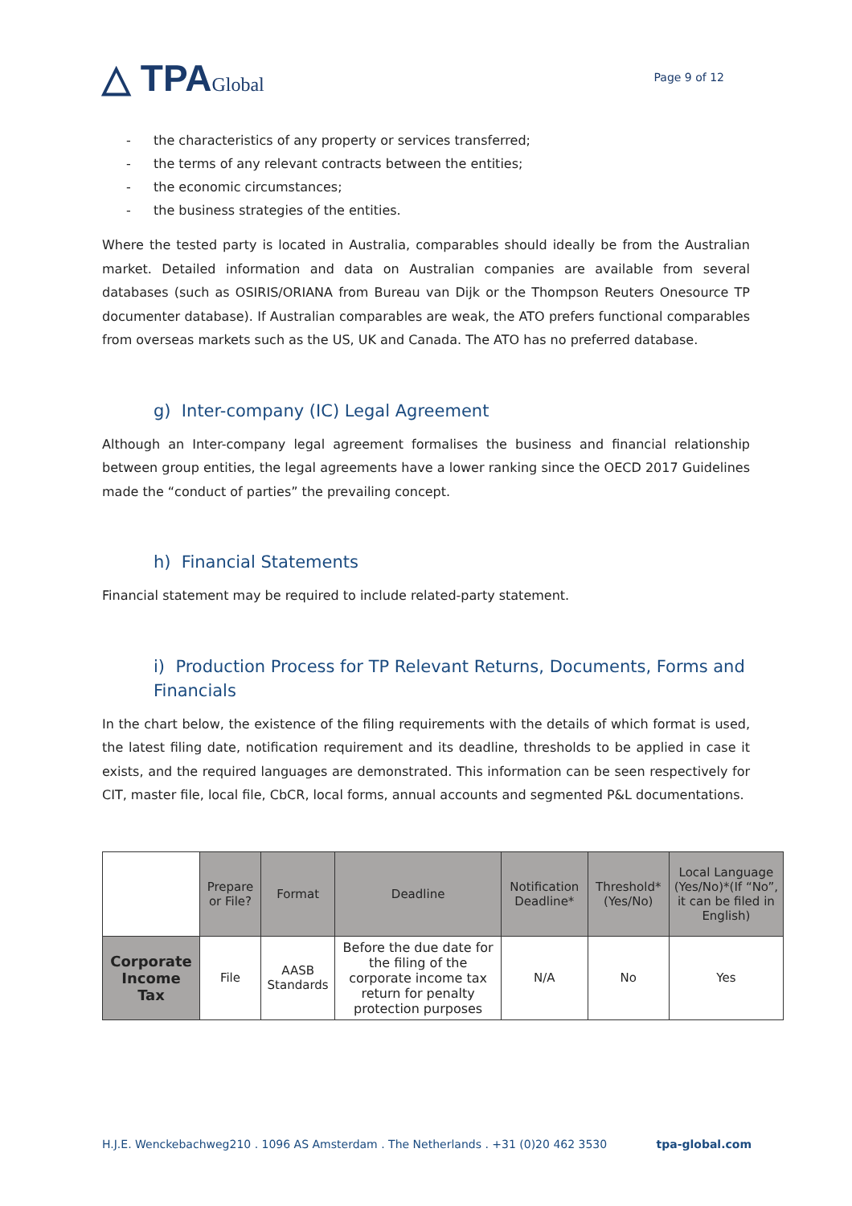△ TPAGlobal
Page 9 of 12
- the characteristics of any property or services transferred;
- the terms of any relevant contracts between the entities;
- the economic circumstances;
- the business strategies of the entities.
Where the tested party is located in Australia, comparables should ideally be from the Australian market. Detailed information and data on Australian companies are available from several databases (such as OSIRIS/ORIANA from Bureau van Dijk or the Thompson Reuters Onesource TP documenter database). If Australian comparables are weak, the ATO prefers functional comparables from overseas markets such as the US, UK and Canada. The ATO has no preferred database.
g) Inter-company (IC) Legal Agreement
Although an Inter-company legal agreement formalises the business and financial relationship between group entities, the legal agreements have a lower ranking since the OECD 2017 Guidelines made the “conduct of parties” the prevailing concept.
h) Financial Statements
Financial statement may be required to include related-party statement.
i) Production Process for TP Relevant Returns, Documents, Forms and Financials
In the chart below, the existence of the filing requirements with the details of which format is used, the latest filing date, notification requirement and its deadline, thresholds to be applied in case it exists, and the required languages are demonstrated. This information can be seen respectively for CIT, master file, local file, CbCR, local forms, annual accounts and segmented P&L documentations.
| | Prepare or File? | Format | Deadline | Notification Deadline* | Threshold* (Yes/No) | Local Language (Yes/No)*(If “No”, it can be filed in English) |
| --- | --- | --- | --- | --- | --- | --- |
| Corporate Income Tax | File | AASB Standards | Before the due date for the filing of the corporate income tax return for penalty protection purposes | N/A | No | Yes |
H.J.E. Wenckebachweg210 . 1096 AS Amsterdam . The Netherlands . +31 (0)20 462 3530 tpa-global.com